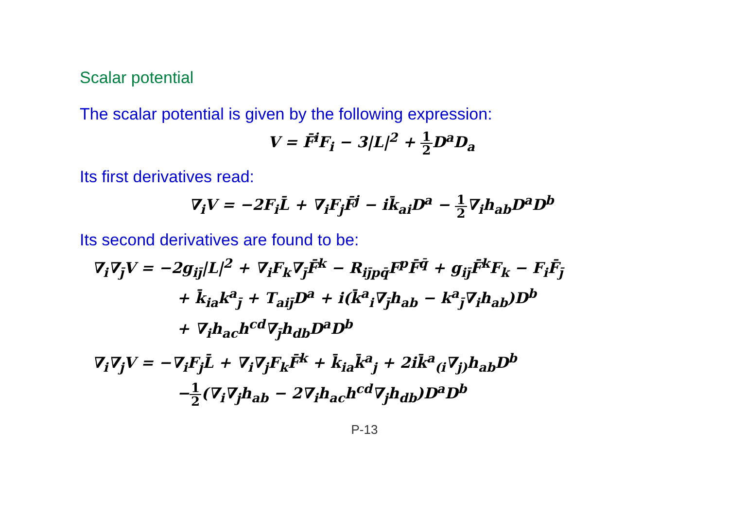Scalar potential
The scalar potential is given by the following expression:
V = F̄<sup>i</sup>F<sub>i</sub> − 3|L|<sup>2</sup> + 1 2 D<sup>a</sup>D<sub>a</sub>
Its first derivatives read:
∇<sub>i</sub>V = −2F<sub>i</sub>L̄ + ∇<sub>i</sub>F<sub>j</sub>F̄<sup>j</sup> − ik̄<sub>ai</sub>D<sup>a</sup> − 1 2∇<sub>i</sub>h<sub>ab</sub>D<sup>a</sup>D<sup>b</sup>
Its second derivatives are found to be:
∇<sub>i</sub>∇<sub>j̄</sub>V = −2g<sub>ij̄</sub>|L|<sup>2</sup> + ∇<sub>i</sub>F<sub>k</sub>∇<sub>j̄</sub>F̄<sup>k</sup> − R<sub>ij̄pq̄</sub>F<sup>p</sup>F̄<sup>q̄</sup> + g<sub>ij̄</sub>F̄<sup>k</sup>F<sub>k</sub> − F<sub>i</sub>F̄<sub>j̄</sub>
+ k̄<sub>ia</sub>k<sup>a</sup><sub>j̄</sub> + T<sub>aij̄</sub>D<sup>a</sup> + i(k̄<sup>a</sup><sub>i</sub>∇<sub>j̄</sub>h<sub>ab</sub> − k<sup>a</sup><sub>j̄</sub>∇<sub>i</sub>h<sub>ab</sub>)D<sup>b</sup>
+ ∇<sub>i</sub>h<sub>ac</sub>h<sup>cd</sup>∇<sub>j̄</sub>h<sub>db</sub>D<sup>a</sup>D<sup>b</sup>
∇<sub>i</sub>∇<sub>j</sub>V = −∇<sub>i</sub>F<sub>j</sub>L̄ + ∇<sub>i</sub>∇<sub>j</sub>F<sub>k</sub>F̄<sup>k</sup> + k̄<sub>ia</sub>k̄<sup>a</sup><sub>j</sub> + 2ik̄<sup>a</sup><sub>(i</sub>∇<sub>j)</sub>h<sub>ab</sub>D<sup>b</sup>
−1 2(∇<sub>i</sub>∇<sub>j</sub>h<sub>ab</sub> − 2∇<sub>i</sub>h<sub>ac</sub>h<sup>cd</sup>∇<sub>j</sub>h<sub>db</sub>)D<sup>a</sup>D<sup>b</sup>
P-13